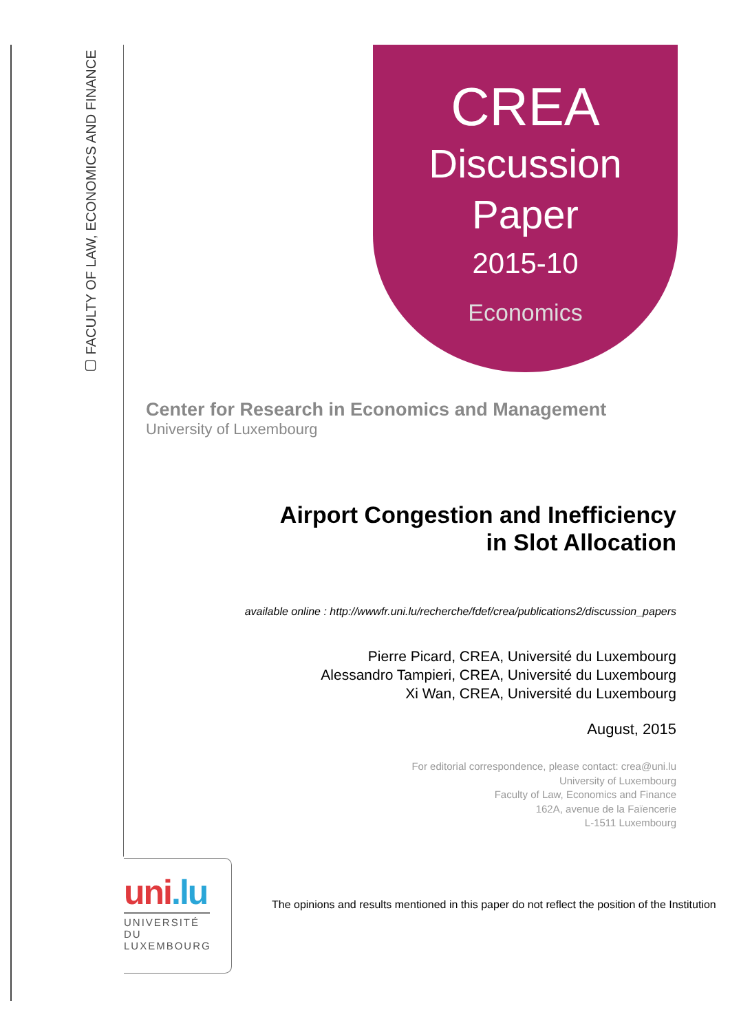▢ FACULTY OF LAW, ECONOMICS AND FINANCE
CREA
Discussion
Paper
2015-10
Economics
Center for Research in Economics and Management
University of Luxembourg
Airport Congestion and Inefficiency
in Slot Allocation
available online : http://wwwfr.uni.lu/recherche/fdef/crea/publications2/discussion_papers
Pierre Picard, CREA, Université du Luxembourg
Alessandro Tampieri, CREA, Université du Luxembourg
Xi Wan, CREA, Université du Luxembourg
August, 2015
For editorial correspondence, please contact: crea@uni.lu
University of Luxembourg
Faculty of Law, Economics and Finance
162A, avenue de la Faïencerie
L-1511 Luxembourg
uni.lu
UNIVERSITÉ DU
LUXEMBOURG
The opinions and results mentioned in this paper do not reflect the position of the Institution